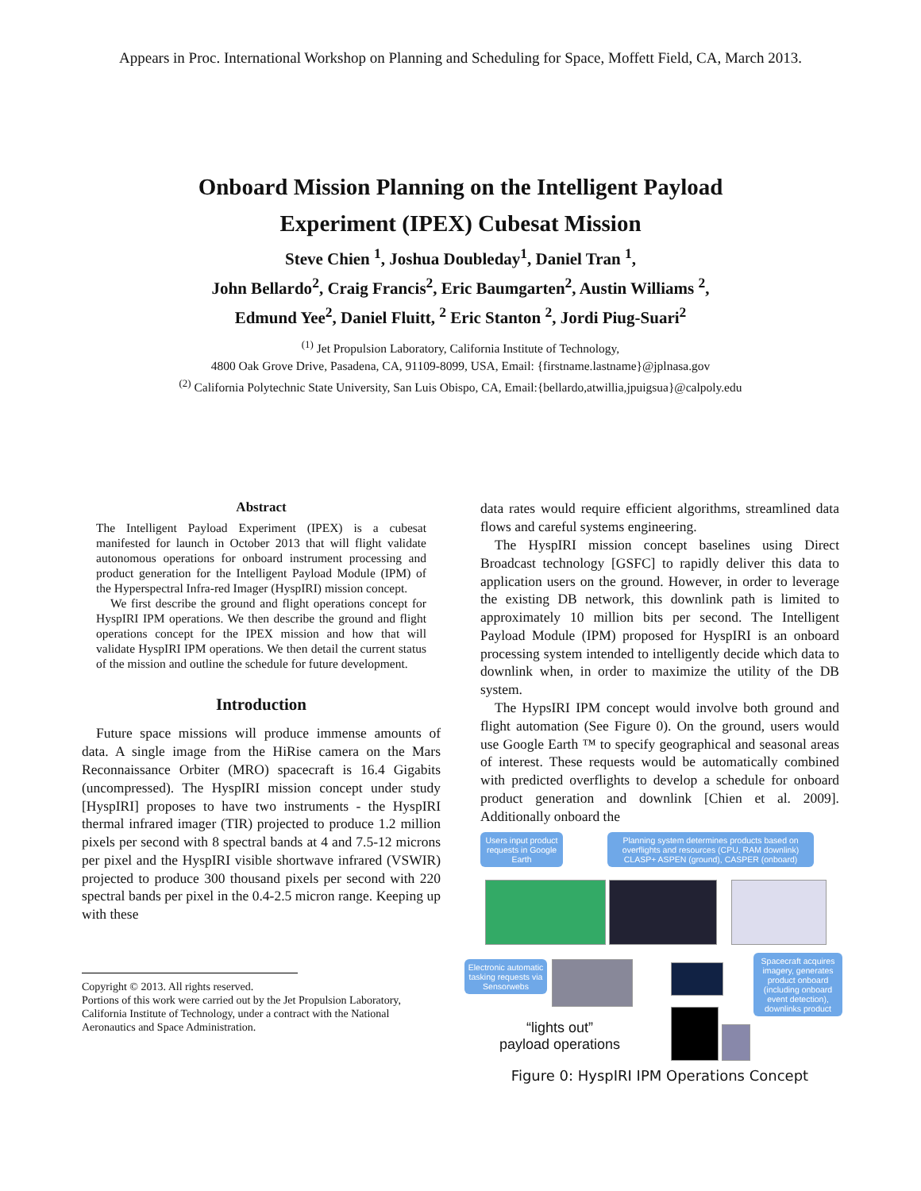Appears in Proc. International Workshop on Planning and Scheduling for Space, Moffett Field, CA, March 2013.
Onboard Mission Planning on the Intelligent Payload
Experiment (IPEX) Cubesat Mission
Steve Chien <sup>1</sup>, Joshua Doubleday<sup>1</sup>, Daniel Tran <sup>1</sup>,
John Bellardo<sup>2</sup>, Craig Francis<sup>2</sup>, Eric Baumgarten<sup>2</sup>, Austin Williams <sup>2</sup>,
Edmund Yee<sup>2</sup>, Daniel Fluitt, <sup>2</sup> Eric Stanton <sup>2</sup>, Jordi Piug-Suari<sup>2</sup>
<sup>(1)</sup> Jet Propulsion Laboratory, California Institute of Technology,
4800 Oak Grove Drive, Pasadena, CA, 91109-8099, USA, Email: {firstname.lastname}@jplnasa.gov
<sup>(2)</sup> California Polytechnic State University, San Luis Obispo, CA, Email:{bellardo,atwillia,jpuigsua}@calpoly.edu
Abstract
The Intelligent Payload Experiment (IPEX) is a cubesat manifested for launch in October 2013 that will flight validate autonomous operations for onboard instrument processing and product generation for the Intelligent Payload Module (IPM) of the Hyperspectral Infra-red Imager (HyspIRI) mission concept.
We first describe the ground and flight operations concept for HyspIRI IPM operations. We then describe the ground and flight operations concept for the IPEX mission and how that will validate HyspIRI IPM operations. We then detail the current status of the mission and outline the schedule for future development.
Introduction
Future space missions will produce immense amounts of data. A single image from the HiRise camera on the Mars Reconnaissance Orbiter (MRO) spacecraft is 16.4 Gigabits (uncompressed). The HyspIRI mission concept under study [HyspIRI] proposes to have two instruments - the HyspIRI thermal infrared imager (TIR) projected to produce 1.2 million pixels per second with 8 spectral bands at 4 and 7.5-12 microns per pixel and the HyspIRI visible shortwave infrared (VSWIR) projected to produce 300 thousand pixels per second with 220 spectral bands per pixel in the 0.4-2.5 micron range. Keeping up with these
Copyright © 2013. All rights reserved.
Portions of this work were carried out by the Jet Propulsion Laboratory, California Institute of Technology, under a contract with the National Aeronautics and Space Administration.
data rates would require efficient algorithms, streamlined data flows and careful systems engineering.
The HyspIRI mission concept baselines using Direct Broadcast technology [GSFC] to rapidly deliver this data to application users on the ground. However, in order to leverage the existing DB network, this downlink path is limited to approximately 10 million bits per second. The Intelligent Payload Module (IPM) proposed for HyspIRI is an onboard processing system intended to intelligently decide which data to downlink when, in order to maximize the utility of the DB system.
The HypsIRI IPM concept would involve both ground and flight automation (See Figure 0). On the ground, users would use Google Earth ™ to specify geographical and seasonal areas of interest. These requests would be automatically combined with predicted overflights to develop a schedule for onboard product generation and downlink [Chien et al. 2009]. Additionally onboard the
Users input product requests in Google Earth
Planning system determines products based on overflights and resources (CPU, RAM downlink) CLASP+ ASPEN (ground), CASPER (onboard)
Electronic automatic tasking requests via Sensorwebs
Spacecraft acquires imagery, generates product onboard (including onboard event detection), downlinks product
“lights out”
payload operations
Figure 0: HyspIRI IPM Operations Concept